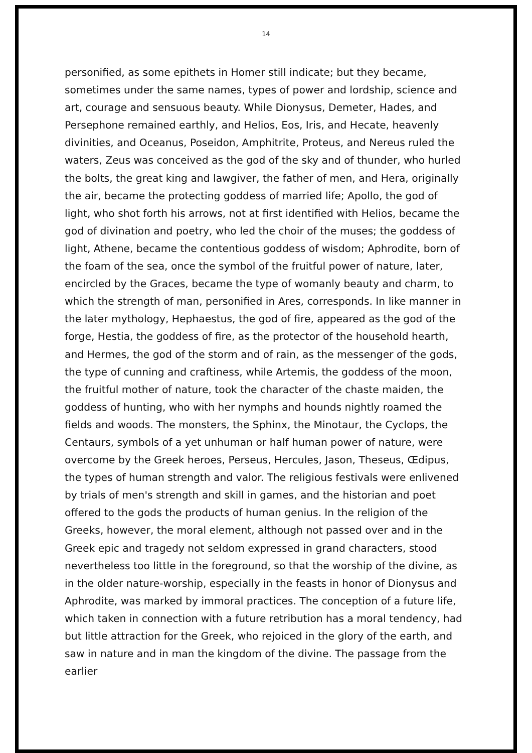14
personified, as some epithets in Homer still indicate; but they became, sometimes under the same names, types of power and lordship, science and art, courage and sensuous beauty. While Dionysus, Demeter, Hades, and Persephone remained earthly, and Helios, Eos, Iris, and Hecate, heavenly divinities, and Oceanus, Poseidon, Amphitrite, Proteus, and Nereus ruled the waters, Zeus was conceived as the god of the sky and of thunder, who hurled the bolts, the great king and lawgiver, the father of men, and Hera, originally the air, became the protecting goddess of married life; Apollo, the god of light, who shot forth his arrows, not at first identified with Helios, became the god of divination and poetry, who led the choir of the muses; the goddess of light, Athene, became the contentious goddess of wisdom; Aphrodite, born of the foam of the sea, once the symbol of the fruitful power of nature, later, encircled by the Graces, became the type of womanly beauty and charm, to which the strength of man, personified in Ares, corresponds. In like manner in the later mythology, Hephaestus, the god of fire, appeared as the god of the forge, Hestia, the goddess of fire, as the protector of the household hearth, and Hermes, the god of the storm and of rain, as the messenger of the gods, the type of cunning and craftiness, while Artemis, the goddess of the moon, the fruitful mother of nature, took the character of the chaste maiden, the goddess of hunting, who with her nymphs and hounds nightly roamed the fields and woods. The monsters, the Sphinx, the Minotaur, the Cyclops, the Centaurs, symbols of a yet unhuman or half human power of nature, were overcome by the Greek heroes, Perseus, Hercules, Jason, Theseus, Œdipus, the types of human strength and valor. The religious festivals were enlivened by trials of men's strength and skill in games, and the historian and poet offered to the gods the products of human genius. In the religion of the Greeks, however, the moral element, although not passed over and in the Greek epic and tragedy not seldom expressed in grand characters, stood nevertheless too little in the foreground, so that the worship of the divine, as in the older nature-worship, especially in the feasts in honor of Dionysus and Aphrodite, was marked by immoral practices. The conception of a future life, which taken in connection with a future retribution has a moral tendency, had but little attraction for the Greek, who rejoiced in the glory of the earth, and saw in nature and in man the kingdom of the divine. The passage from the earlier